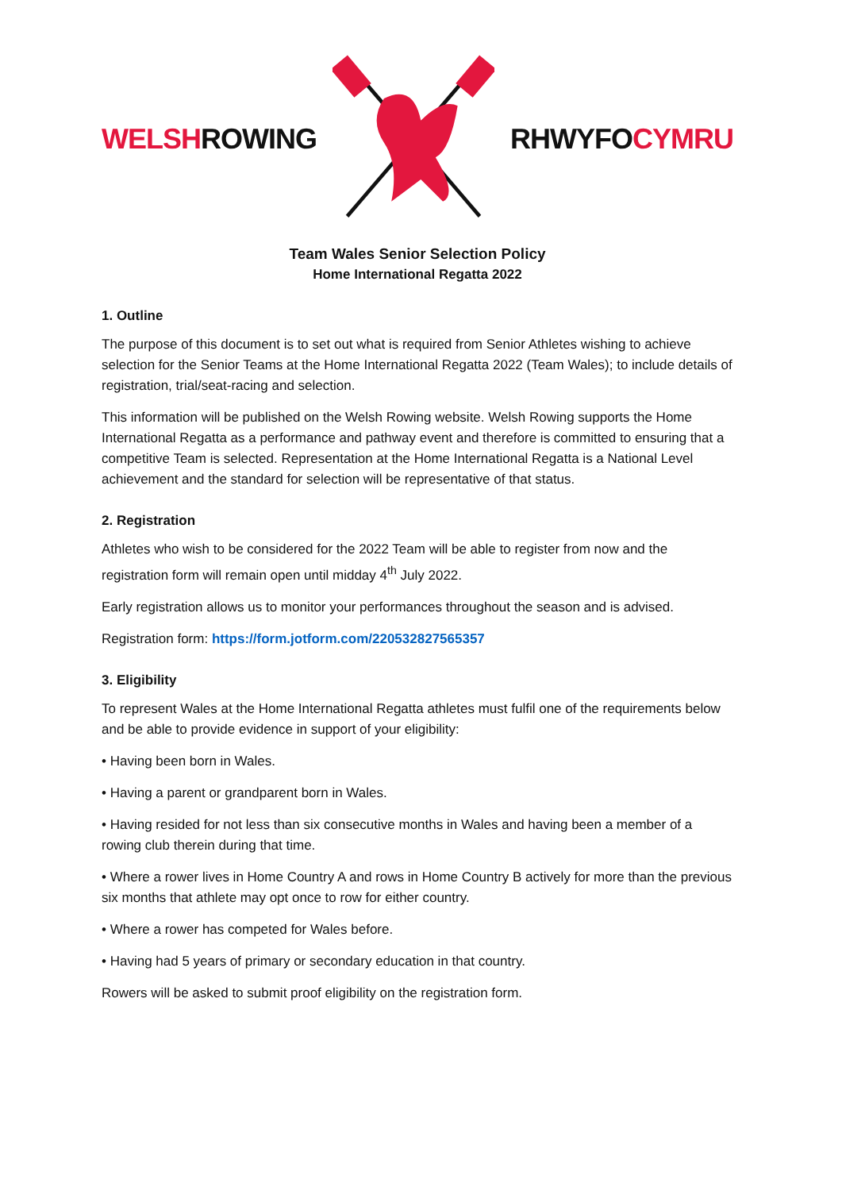WELSHROWING RHWYFOCYMRU
Team Wales Senior Selection Policy
Home International Regatta 2022
1. Outline
The purpose of this document is to set out what is required from Senior Athletes wishing to achieve selection for the Senior Teams at the Home International Regatta 2022 (Team Wales); to include details of registration, trial/seat-racing and selection.
This information will be published on the Welsh Rowing website. Welsh Rowing supports the Home International Regatta as a performance and pathway event and therefore is committed to ensuring that a competitive Team is selected. Representation at the Home International Regatta is a National Level achievement and the standard for selection will be representative of that status.
2. Registration
Athletes who wish to be considered for the 2022 Team will be able to register from now and the registration form will remain open until midday 4<sup>th</sup> July 2022.
Early registration allows us to monitor your performances throughout the season and is advised.
Registration form: https://form.jotform.com/220532827565357
3. Eligibility
To represent Wales at the Home International Regatta athletes must fulfil one of the requirements below and be able to provide evidence in support of your eligibility:
• Having been born in Wales.
• Having a parent or grandparent born in Wales.
• Having resided for not less than six consecutive months in Wales and having been a member of a rowing club therein during that time.
• Where a rower lives in Home Country A and rows in Home Country B actively for more than the previous six months that athlete may opt once to row for either country.
• Where a rower has competed for Wales before.
• Having had 5 years of primary or secondary education in that country.
Rowers will be asked to submit proof eligibility on the registration form.